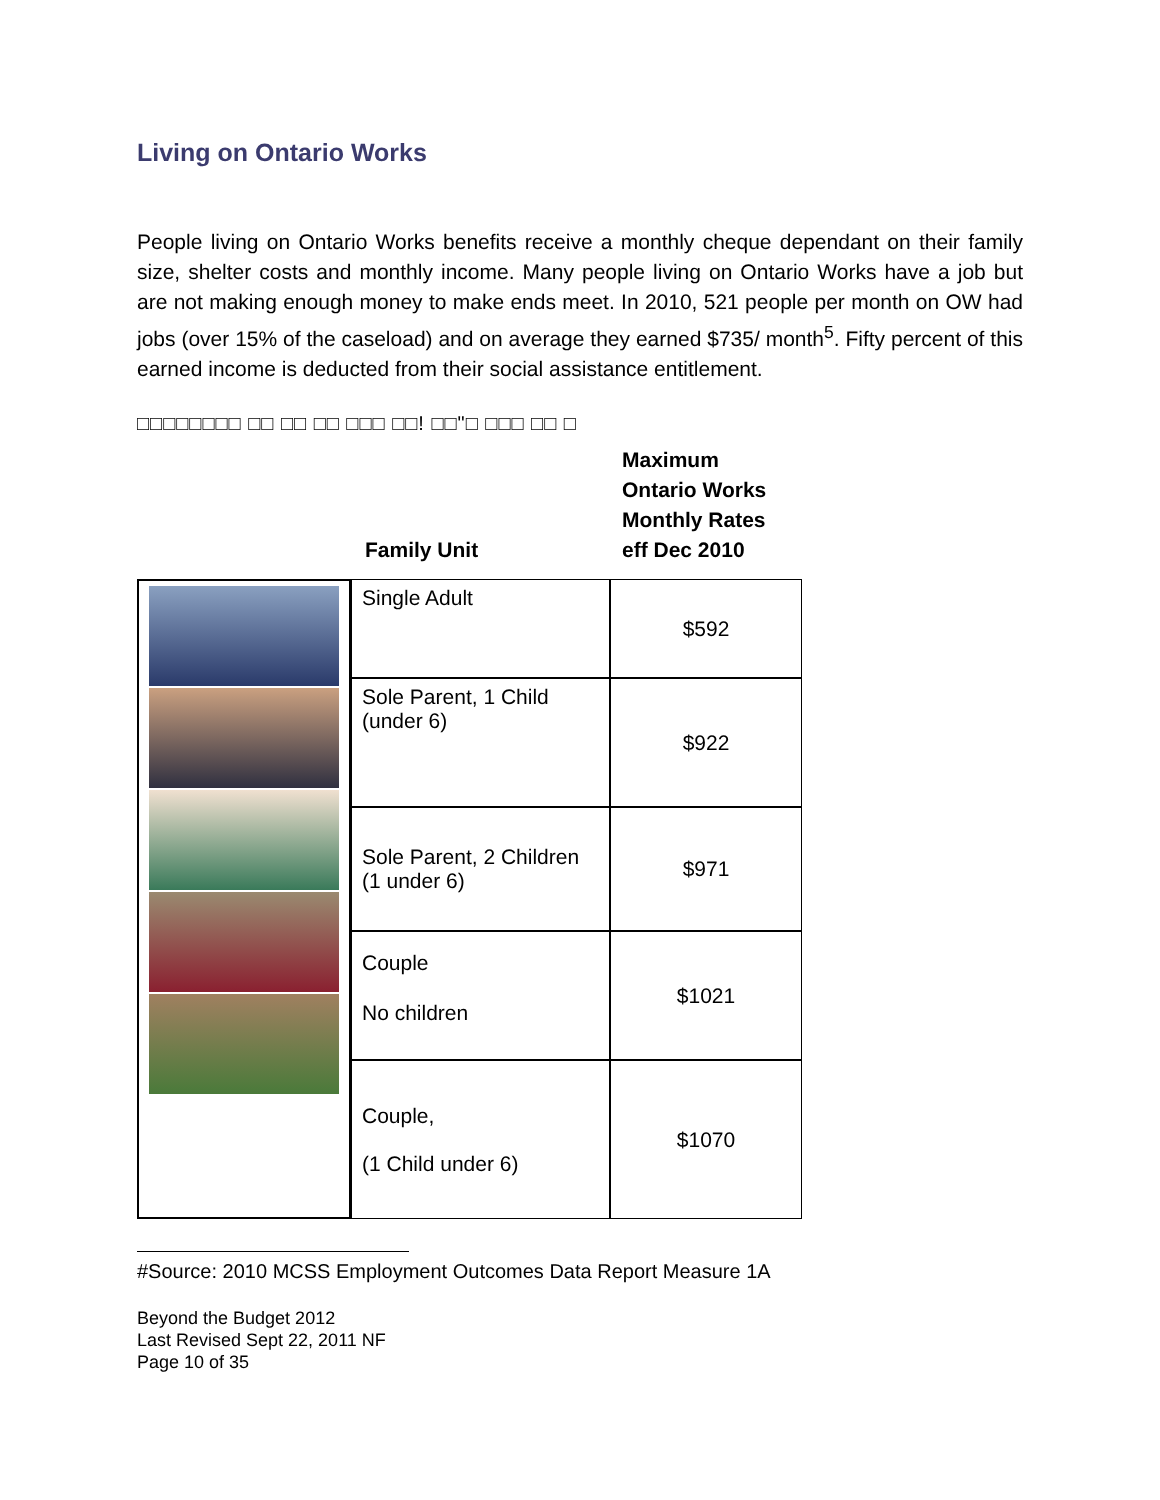Living on Ontario Works
People living on Ontario Works benefits receive a monthly cheque dependant on their family size, shelter costs and monthly income. Many people living on Ontario Works have a job but are not making enough money to make ends meet. In 2010, 521 people per month on OW had jobs (over 15% of the caseload) and on average they earned $735/ month<sup>5</sup>. Fifty percent of this earned income is deducted from their social assistance entitlement.
□□□□□□□□ □□ □□ □□ □□□ □□! □□"□ □□□ □□ □
Family Unit Maximum
Ontario Works
Monthly Rates
eff Dec 2010
| | Single Adult | $592 |
| | Sole Parent, 1 Child (under 6) | $922 |
| | Sole Parent, 2 Children (1 under 6) | $971 |
| | Couple No children | $1021 |
| | Couple, (1 Child under 6) | $1070 |
#Source: 2010 MCSS Employment Outcomes Data Report Measure 1A
Beyond the Budget 2012
Last Revised Sept 22, 2011 NF
Page 10 of 35